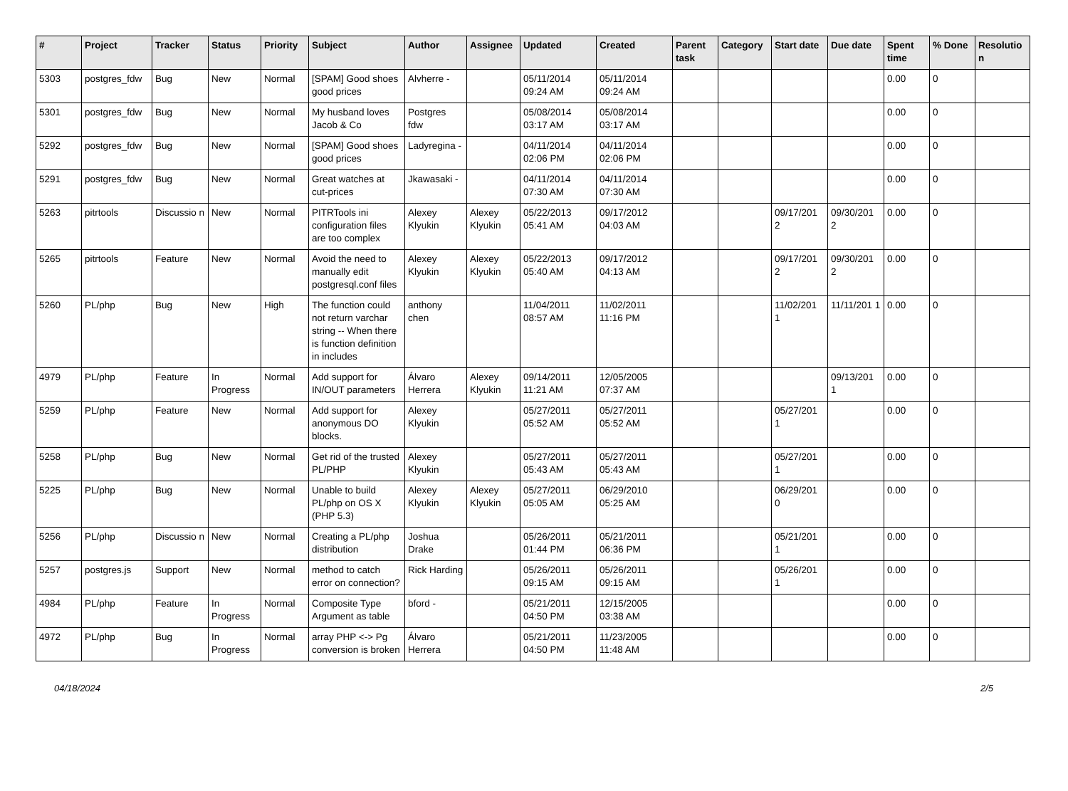| # | Project | Tracker | Status | Priority | Subject | Author | Assignee | Updated | Created | Parent task | Category | Start date | Due date | Spent time | % Done | Resolutio n |
| --- | --- | --- | --- | --- | --- | --- | --- | --- | --- | --- | --- | --- | --- | --- | --- | --- |
| 5303 | postgres_fdw | Bug | New | Normal | [SPAM] Good shoes good prices | Alvherre - | | 05/11/2014 09:24 AM | 05/11/2014 09:24 AM | | | | | 0.00 | 0 | |
| 5301 | postgres_fdw | Bug | New | Normal | My husband loves Jacob & Co | Postgres fdw | | 05/08/2014 03:17 AM | 05/08/2014 03:17 AM | | | | | 0.00 | 0 | |
| 5292 | postgres_fdw | Bug | New | Normal | [SPAM] Good shoes good prices | Ladyregina - | | 04/11/2014 02:06 PM | 04/11/2014 02:06 PM | | | | | 0.00 | 0 | |
| 5291 | postgres_fdw | Bug | New | Normal | Great watches at cut-prices | Jkawasaki - | | 04/11/2014 07:30 AM | 04/11/2014 07:30 AM | | | | | 0.00 | 0 | |
| 5263 | pitrtools | Discussio n | New | Normal | PITRTools ini configuration files are too complex | Alexey Klyukin | Alexey Klyukin | 05/22/2013 05:41 AM | 09/17/2012 04:03 AM | | | 09/17/201 2 | 09/30/201 2 | 0.00 | 0 | |
| 5265 | pitrtools | Feature | New | Normal | Avoid the need to manually edit postgresql.conf files | Alexey Klyukin | Alexey Klyukin | 05/22/2013 05:40 AM | 09/17/2012 04:13 AM | | | 09/17/201 2 | 09/30/201 2 | 0.00 | 0 | |
| 5260 | PL/php | Bug | New | High | The function could not return varchar string -- When there is function definition in includes | anthony chen | | 11/04/2011 08:57 AM | 11/02/2011 11:16 PM | | | 11/02/201 1 | 11/11/201 1 | 0.00 | 0 | |
| 4979 | PL/php | Feature | In Progress | Normal | Add support for IN/OUT parameters | Álvaro Herrera | Alexey Klyukin | 09/14/2011 11:21 AM | 12/05/2005 07:37 AM | | | | 09/13/201 1 | 0.00 | 0 | |
| 5259 | PL/php | Feature | New | Normal | Add support for anonymous DO blocks. | Alexey Klyukin | | 05/27/2011 05:52 AM | 05/27/2011 05:52 AM | | | 05/27/201 1 | | 0.00 | 0 | |
| 5258 | PL/php | Bug | New | Normal | Get rid of the trusted PL/PHP | Alexey Klyukin | | 05/27/2011 05:43 AM | 05/27/2011 05:43 AM | | | 05/27/201 1 | | 0.00 | 0 | |
| 5225 | PL/php | Bug | New | Normal | Unable to build PL/php on OS X (PHP 5.3) | Alexey Klyukin | Alexey Klyukin | 05/27/2011 05:05 AM | 06/29/2010 05:25 AM | | | 06/29/201 0 | | 0.00 | 0 | |
| 5256 | PL/php | Discussio n | New | Normal | Creating a PL/php distribution | Joshua Drake | | 05/26/2011 01:44 PM | 05/21/2011 06:36 PM | | | 05/21/201 1 | | 0.00 | 0 | |
| 5257 | postgres.js | Support | New | Normal | method to catch error on connection? | Rick Harding | | 05/26/2011 09:15 AM | 05/26/2011 09:15 AM | | | 05/26/201 1 | | 0.00 | 0 | |
| 4984 | PL/php | Feature | In Progress | Normal | Composite Type Argument as table | bford - | | 05/21/2011 04:50 PM | 12/15/2005 03:38 AM | | | | | 0.00 | 0 | |
| 4972 | PL/php | Bug | In Progress | Normal | array PHP <-> Pg conversion is broken | Álvaro Herrera | | 05/21/2011 04:50 PM | 11/23/2005 11:48 AM | | | | | 0.00 | 0 | |
04/18/2024 2/5